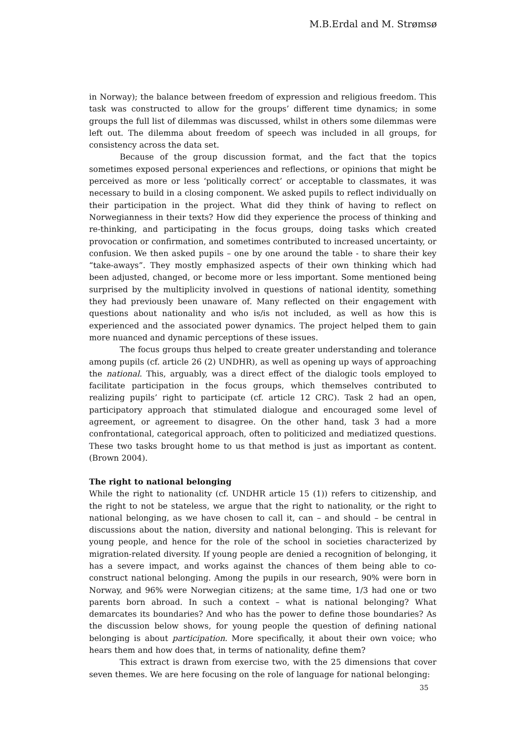M.B.Erdal and M. Strømsø
in Norway); the balance between freedom of expression and religious freedom. This task was constructed to allow for the groups’ different time dynamics; in some groups the full list of dilemmas was discussed, whilst in others some dilemmas were left out. The dilemma about freedom of speech was included in all groups, for consistency across the data set.
Because of the group discussion format, and the fact that the topics sometimes exposed personal experiences and reflections, or opinions that might be perceived as more or less ‘politically correct’ or acceptable to classmates, it was necessary to build in a closing component. We asked pupils to reflect individually on their participation in the project. What did they think of having to reflect on Norwegianness in their texts? How did they experience the process of thinking and re-thinking, and participating in the focus groups, doing tasks which created provocation or confirmation, and sometimes contributed to increased uncertainty, or confusion. We then asked pupils – one by one around the table - to share their key “take-aways”. They mostly emphasized aspects of their own thinking which had been adjusted, changed, or become more or less important. Some mentioned being surprised by the multiplicity involved in questions of national identity, something they had previously been unaware of. Many reflected on their engagement with questions about nationality and who is/is not included, as well as how this is experienced and the associated power dynamics. The project helped them to gain more nuanced and dynamic perceptions of these issues.
The focus groups thus helped to create greater understanding and tolerance among pupils (cf. article 26 (2) UNDHR), as well as opening up ways of approaching the national. This, arguably, was a direct effect of the dialogic tools employed to facilitate participation in the focus groups, which themselves contributed to realizing pupils’ right to participate (cf. article 12 CRC). Task 2 had an open, participatory approach that stimulated dialogue and encouraged some level of agreement, or agreement to disagree. On the other hand, task 3 had a more confrontational, categorical approach, often to politicized and mediatized questions. These two tasks brought home to us that method is just as important as content. (Brown 2004).
The right to national belonging
While the right to nationality (cf. UNDHR article 15 (1)) refers to citizenship, and the right to not be stateless, we argue that the right to nationality, or the right to national belonging, as we have chosen to call it, can – and should – be central in discussions about the nation, diversity and national belonging. This is relevant for young people, and hence for the role of the school in societies characterized by migration-related diversity. If young people are denied a recognition of belonging, it has a severe impact, and works against the chances of them being able to co-construct national belonging. Among the pupils in our research, 90% were born in Norway, and 96% were Norwegian citizens; at the same time, 1/3 had one or two parents born abroad. In such a context – what is national belonging? What demarcates its boundaries? And who has the power to define those boundaries? As the discussion below shows, for young people the question of defining national belonging is about participation. More specifically, it about their own voice; who hears them and how does that, in terms of nationality, define them?
This extract is drawn from exercise two, with the 25 dimensions that cover seven themes. We are here focusing on the role of language for national belonging:
35